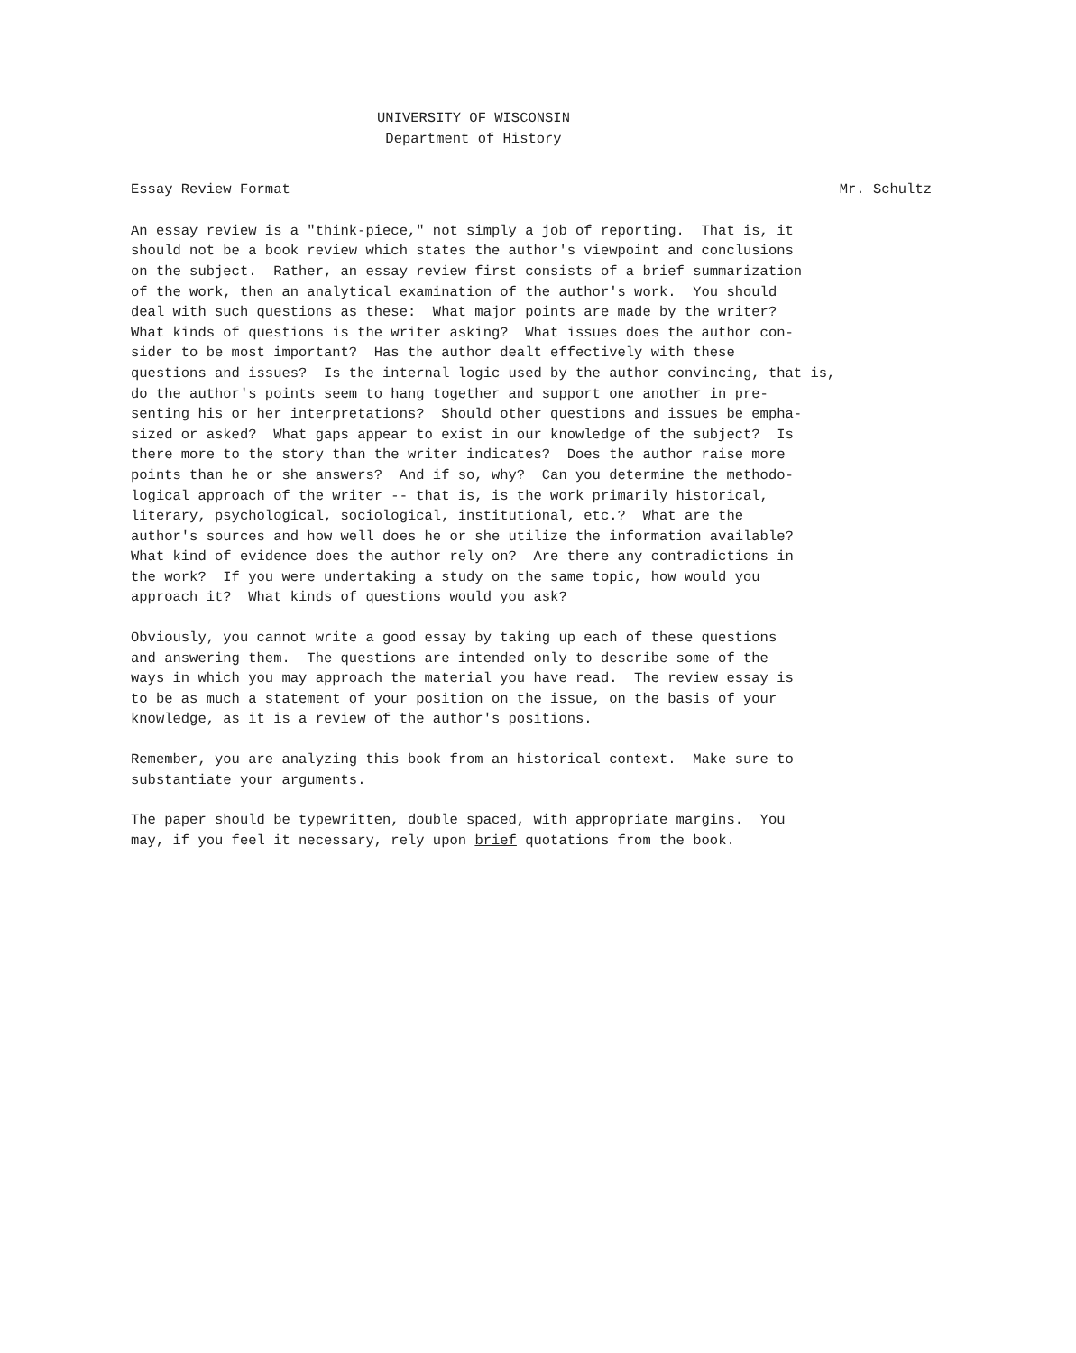UNIVERSITY OF WISCONSIN
Department of History
Essay Review Format Mr. Schultz
An essay review is a "think-piece," not simply a job of reporting. That is, it should not be a book review which states the author's viewpoint and conclusions on the subject. Rather, an essay review first consists of a brief summarization of the work, then an analytical examination of the author's work. You should deal with such questions as these: What major points are made by the writer? What kinds of questions is the writer asking? What issues does the author con- sider to be most important? Has the author dealt effectively with these questions and issues? Is the internal logic used by the author convincing, that is, do the author's points seem to hang together and support one another in pre- senting his or her interpretations? Should other questions and issues be empha- sized or asked? What gaps appear to exist in our knowledge of the subject? Is there more to the story than the writer indicates? Does the author raise more points than he or she answers? And if so, why? Can you determine the methodo- logical approach of the writer -- that is, is the work primarily historical, literary, psychological, sociological, institutional, etc.? What are the author's sources and how well does he or she utilize the information available? What kind of evidence does the author rely on? Are there any contradictions in the work? If you were undertaking a study on the same topic, how would you approach it? What kinds of questions would you ask?
Obviously, you cannot write a good essay by taking up each of these questions and answering them. The questions are intended only to describe some of the ways in which you may approach the material you have read. The review essay is to be as much a statement of your position on the issue, on the basis of your knowledge, as it is a review of the author's positions.
Remember, you are analyzing this book from an historical context. Make sure to substantiate your arguments.
The paper should be typewritten, double spaced, with appropriate margins. You may, if you feel it necessary, rely upon brief quotations from the book.